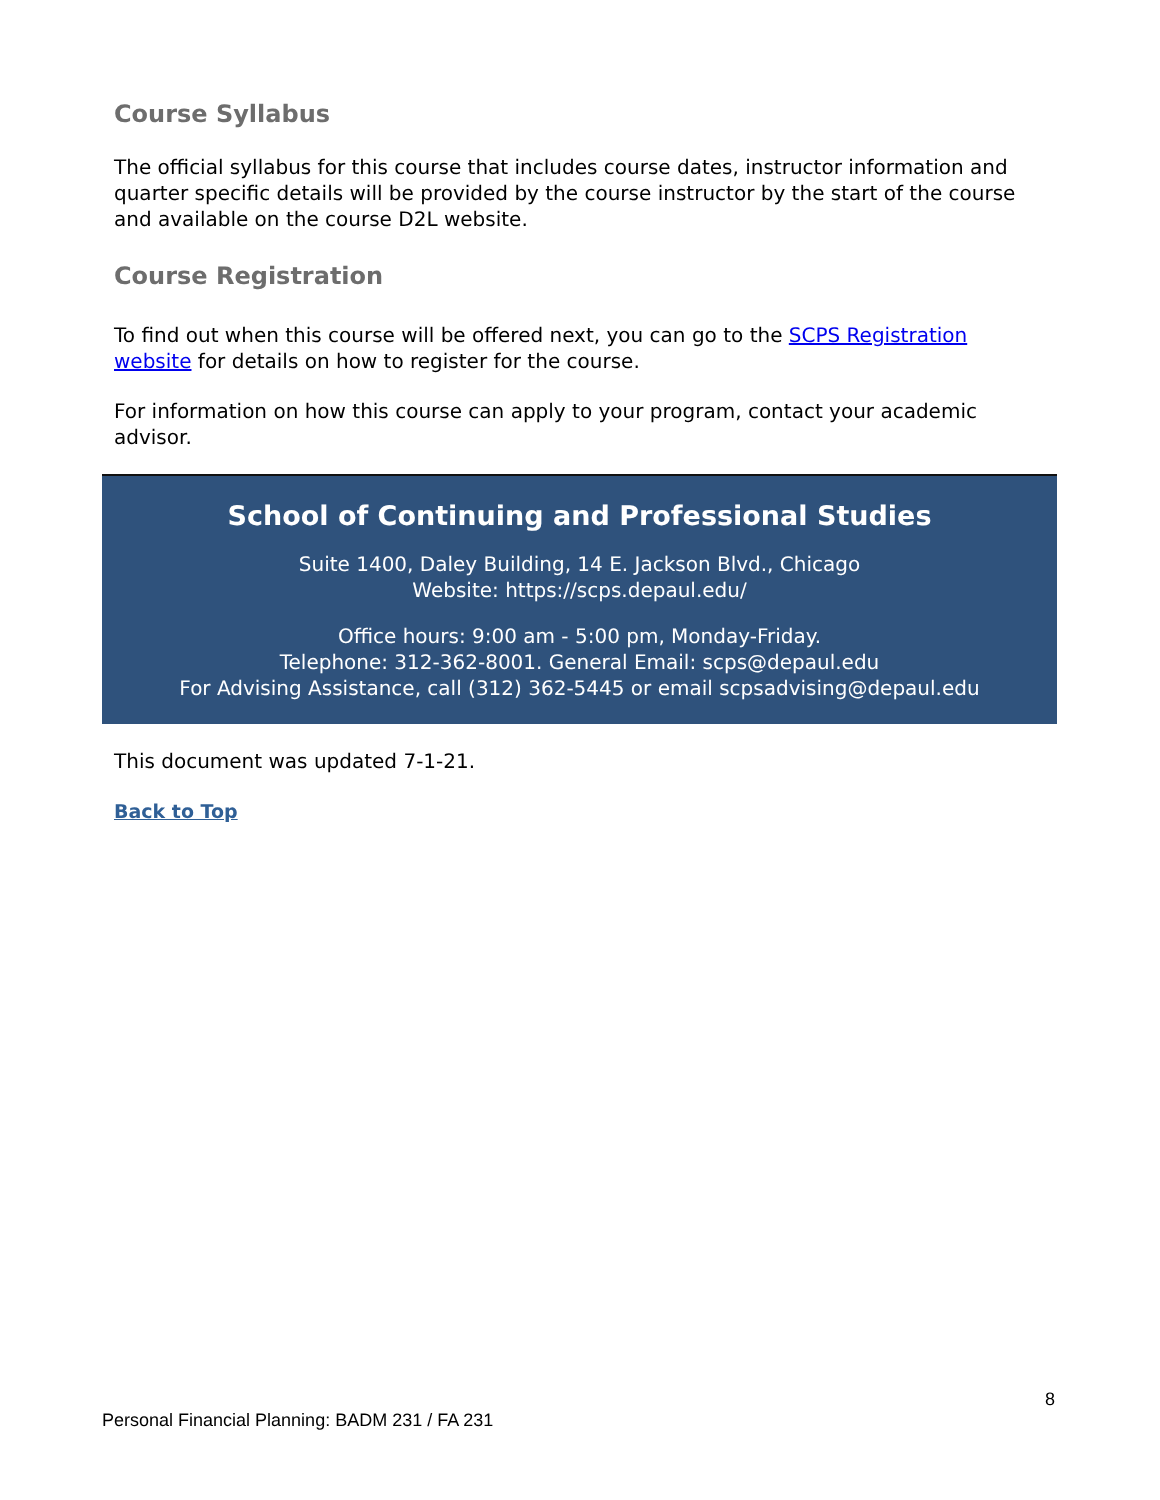Course Syllabus
The official syllabus for this course that includes course dates, instructor information and quarter specific details will be provided by the course instructor by the start of the course and available on the course D2L website.
Course Registration
To find out when this course will be offered next, you can go to the SCPS Registration website for details on how to register for the course.
For information on how this course can apply to your program, contact your academic advisor.
School of Continuing and Professional Studies
Suite 1400, Daley Building, 14 E. Jackson Blvd., Chicago
Website: https://scps.depaul.edu/
Office hours: 9:00 am - 5:00 pm, Monday-Friday.
Telephone: 312-362-8001. General Email: scps@depaul.edu
For Advising Assistance, call (312) 362-5445 or email scpsadvising@depaul.edu
This document was updated 7-1-21.
Back to Top
8
Personal Financial Planning: BADM 231 / FA 231